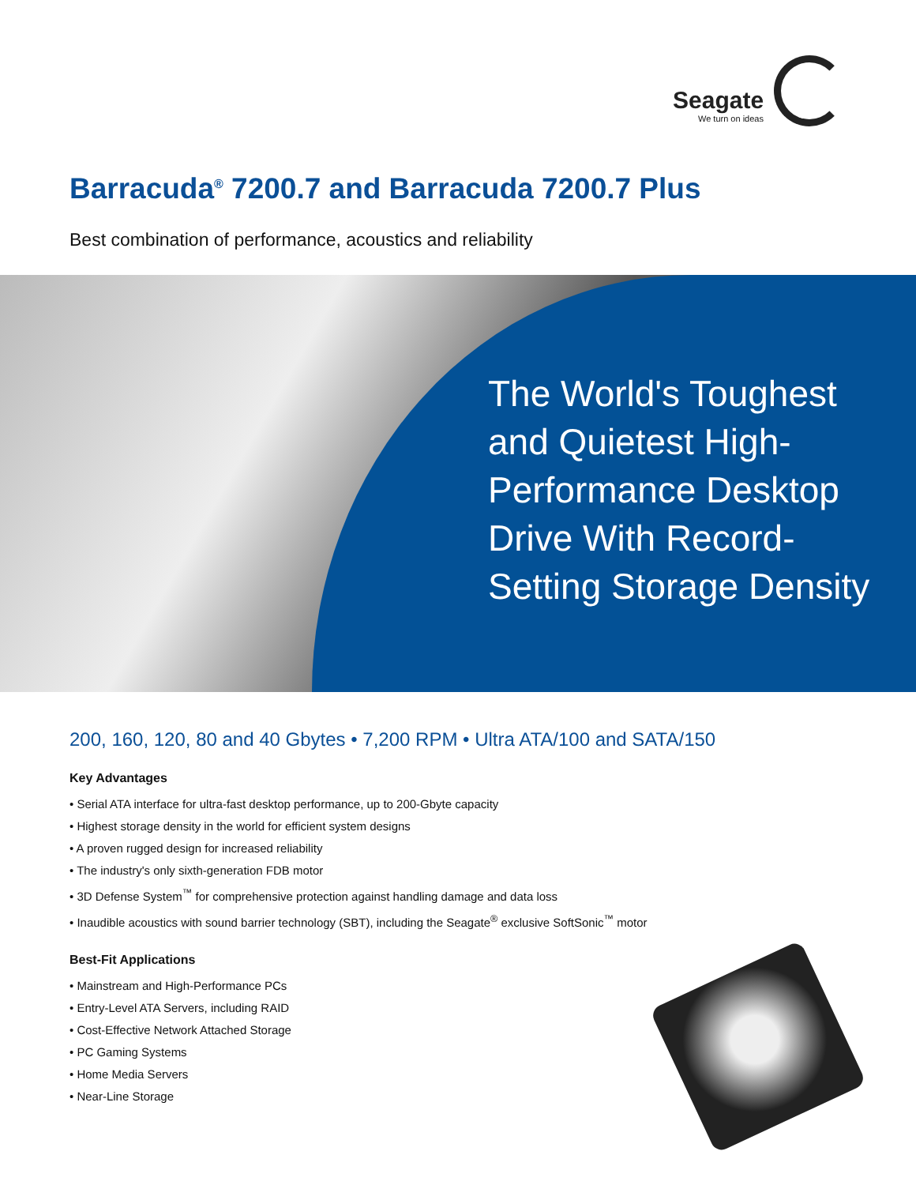Seagate
We turn on ideas
Barracuda<sup>®</sup> 7200.7 and Barracuda 7200.7 Plus
Best combination of performance, acoustics and reliability
The World's Toughest and Quietest High-Performance Desktop Drive With Record-Setting Storage Density
200, 160, 120, 80 and 40 Gbytes • 7,200 RPM • Ultra ATA/100 and SATA/150
Key Advantages
• Serial ATA interface for ultra-fast desktop performance, up to 200-Gbyte capacity
• Highest storage density in the world for efficient system designs
• A proven rugged design for increased reliability
• The industry's only sixth-generation FDB motor
• 3D Defense System<sup>™</sup> for comprehensive protection against handling damage and data loss
• Inaudible acoustics with sound barrier technology (SBT), including the Seagate<sup>®</sup> exclusive SoftSonic<sup>™</sup> motor
Best-Fit Applications
• Mainstream and High-Performance PCs
• Entry-Level ATA Servers, including RAID
• Cost-Effective Network Attached Storage
• PC Gaming Systems
• Home Media Servers
• Near-Line Storage